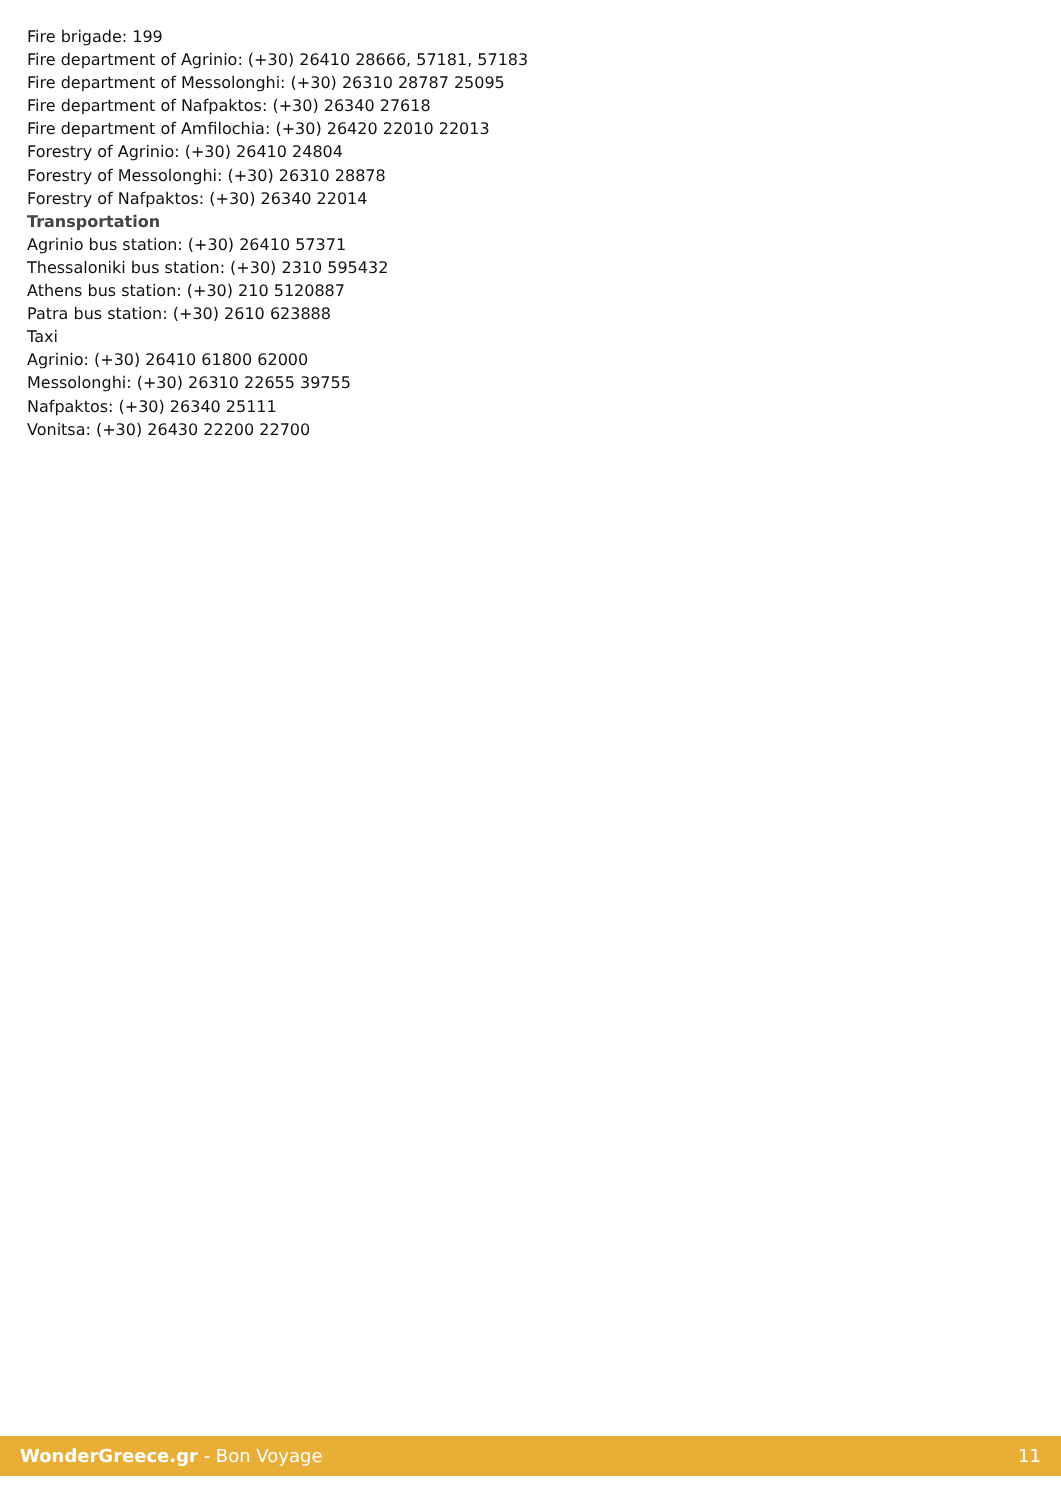Fire brigade: 199
Fire department of Agrinio: (+30) 26410 28666, 57181, 57183
Fire department of Messolonghi: (+30) 26310 28787 25095
Fire department of Nafpaktos: (+30) 26340 27618
Fire department of Amfilochia: (+30) 26420 22010 22013
Forestry of Agrinio: (+30) 26410 24804
Forestry of Messolonghi: (+30) 26310 28878
Forestry of Nafpaktos: (+30) 26340 22014
Transportation
Agrinio bus station: (+30) 26410 57371
Thessaloniki bus station: (+30) 2310 595432
Athens bus station: (+30) 210 5120887
Patra bus station: (+30) 2610 623888
Taxi
Agrinio: (+30) 26410 61800 62000
Messolonghi: (+30) 26310 22655 39755
Nafpaktos: (+30) 26340 25111
Vonitsa: (+30) 26430 22200 22700
WonderGreece.gr - Bon Voyage 11